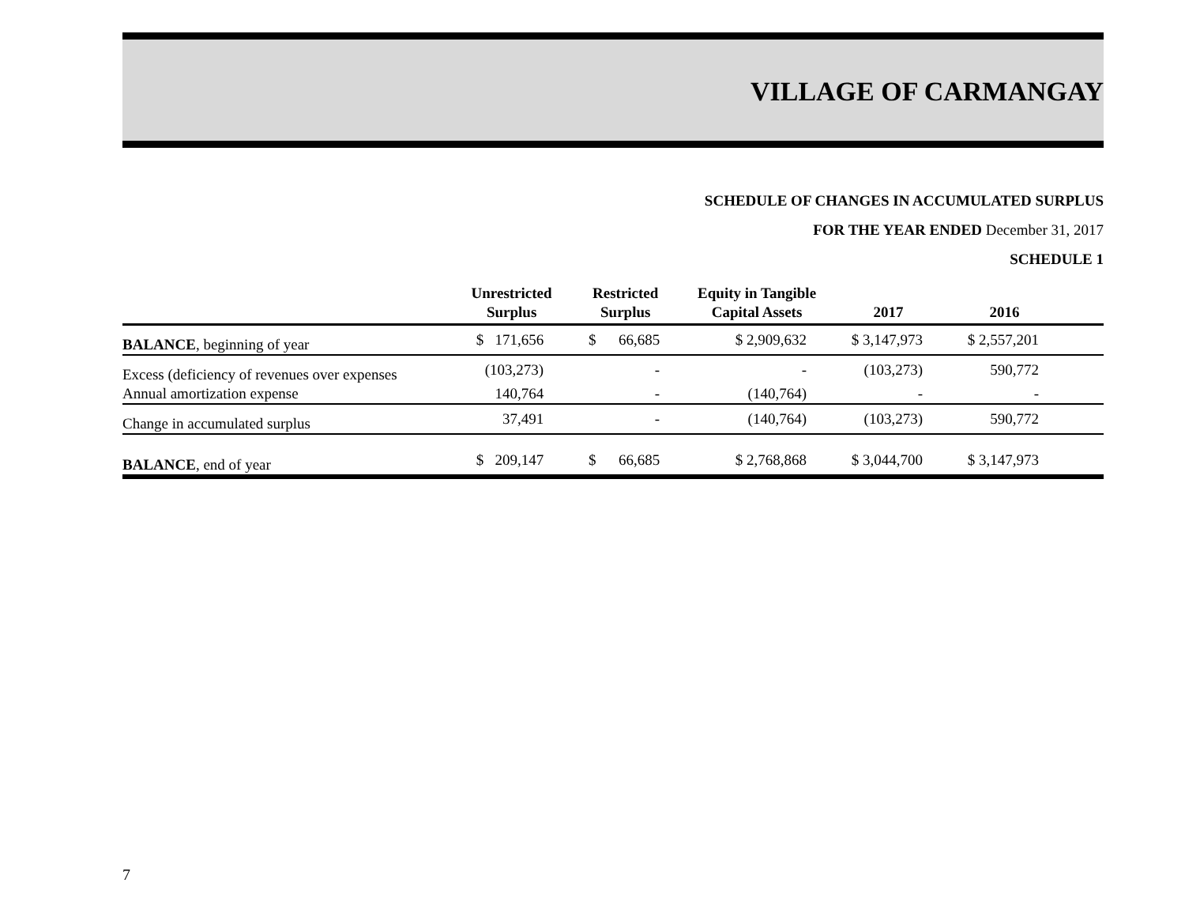VILLAGE OF CARMANGAY
SCHEDULE OF CHANGES IN ACCUMULATED SURPLUS
FOR THE YEAR ENDED December 31, 2017
SCHEDULE 1
| | Unrestricted Surplus | Restricted Surplus | Equity in Tangible Capital Assets | 2017 | 2016 | |
| --- | --- | --- | --- | --- | --- | --- |
| BALANCE , beginning of year | $ 171,656 | $ 66,685 | $ 2,909,632 | $ 3,147,973 | $ 2,557,201 | |
| Excess (deficiency of revenues over expenses | (103,273) | - | - | (103,273) | 590,772 | |
| Annual amortization expense | 140,764 | - | (140,764) | - | - | |
| Change in accumulated surplus | 37,491 | - | (140,764) | (103,273) | 590,772 | |
| BALANCE , end of year | $ 209,147 | $ 66,685 | $ 2,768,868 | $ 3,044,700 | $ 3,147,973 | |
7